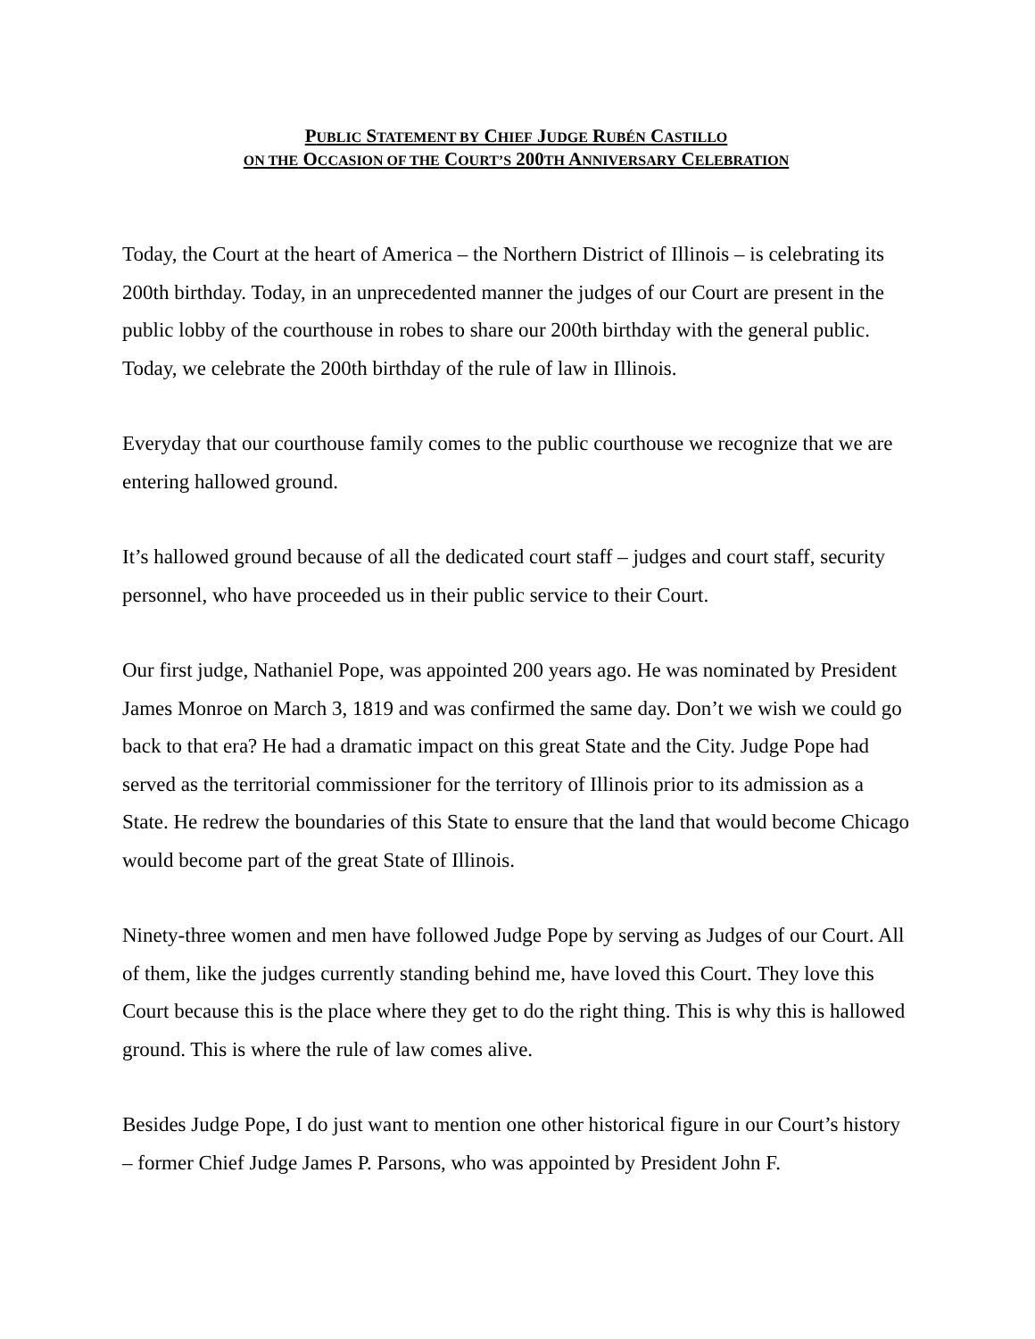PUBLIC STATEMENT BY CHIEF JUDGE RUBÉN CASTILLO
ON THE OCCASION OF THE COURT’S 200TH ANNIVERSARY CELEBRATION
Today, the Court at the heart of America – the Northern District of Illinois – is celebrating its 200th birthday. Today, in an unprecedented manner the judges of our Court are present in the public lobby of the courthouse in robes to share our 200th birthday with the general public. Today, we celebrate the 200th birthday of the rule of law in Illinois.
Everyday that our courthouse family comes to the public courthouse we recognize that we are entering hallowed ground.
It’s hallowed ground because of all the dedicated court staff – judges and court staff, security personnel, who have proceeded us in their public service to their Court.
Our first judge, Nathaniel Pope, was appointed 200 years ago. He was nominated by President James Monroe on March 3, 1819 and was confirmed the same day. Don’t we wish we could go back to that era? He had a dramatic impact on this great State and the City. Judge Pope had served as the territorial commissioner for the territory of Illinois prior to its admission as a State. He redrew the boundaries of this State to ensure that the land that would become Chicago would become part of the great State of Illinois.
Ninety-three women and men have followed Judge Pope by serving as Judges of our Court. All of them, like the judges currently standing behind me, have loved this Court. They love this Court because this is the place where they get to do the right thing. This is why this is hallowed ground. This is where the rule of law comes alive.
Besides Judge Pope, I do just want to mention one other historical figure in our Court’s history – former Chief Judge James P. Parsons, who was appointed by President John F.